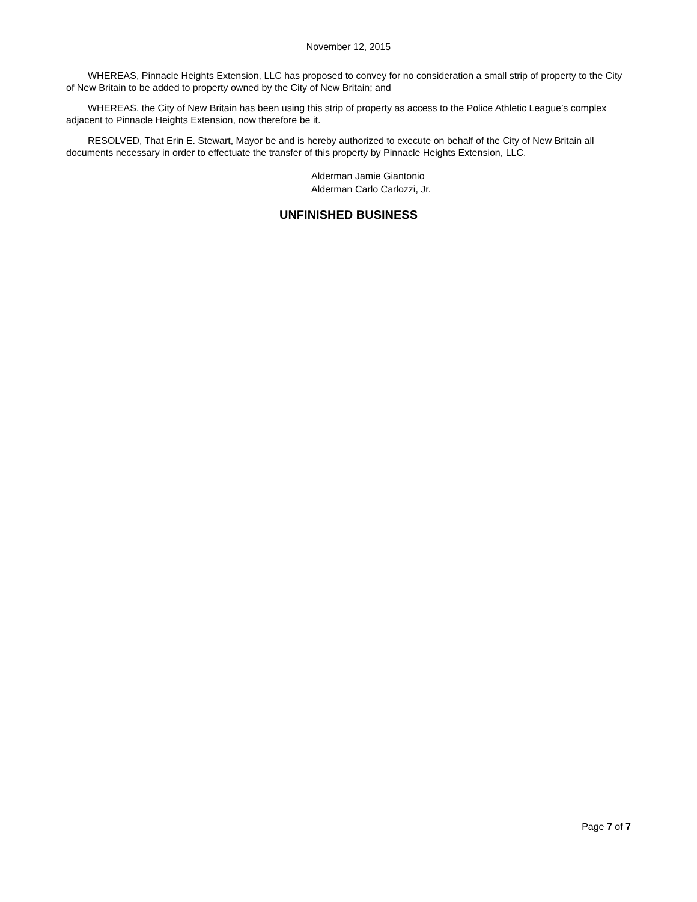November 12, 2015
WHEREAS, Pinnacle Heights Extension, LLC has proposed to convey for no consideration a small strip of property to the City of New Britain to be added to property owned by the City of New Britain; and
WHEREAS, the City of New Britain has been using this strip of property as access to the Police Athletic League’s complex adjacent to Pinnacle Heights Extension, now therefore be it.
RESOLVED, That Erin E. Stewart, Mayor be and is hereby authorized to execute on behalf of the City of New Britain all documents necessary in order to effectuate the transfer of this property by Pinnacle Heights Extension, LLC.
Alderman Jamie Giantonio
Alderman Carlo Carlozzi, Jr.
UNFINISHED BUSINESS
Page 7 of 7